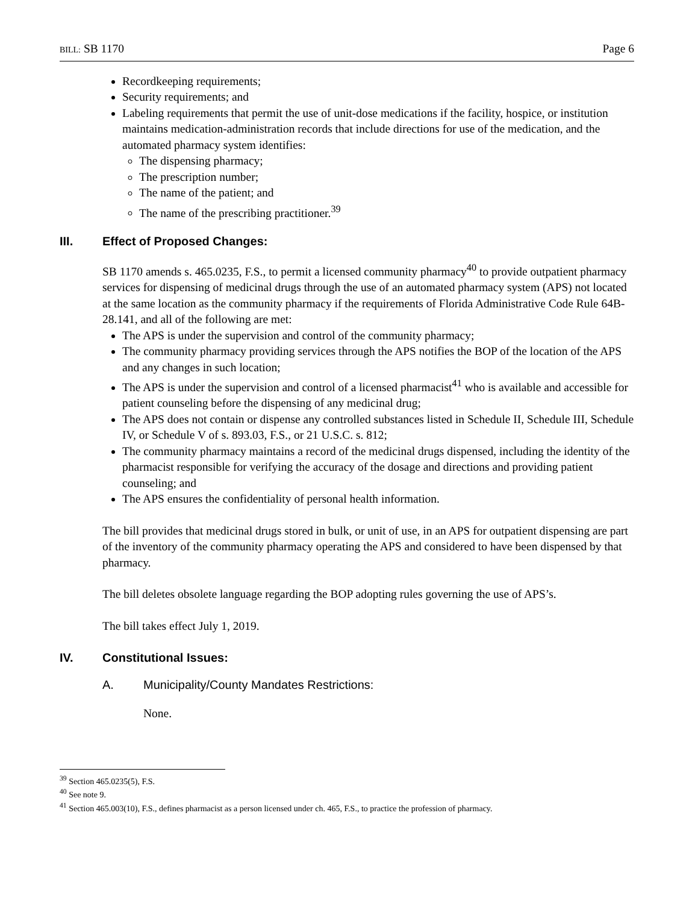BILL: SB 1170 Page 6
Recordkeeping requirements;
Security requirements; and
Labeling requirements that permit the use of unit-dose medications if the facility, hospice, or institution maintains medication-administration records that include directions for use of the medication, and the automated pharmacy system identifies:
The dispensing pharmacy;
The prescription number;
The name of the patient; and
The name of the prescribing practitioner.<sup>39</sup>
III. Effect of Proposed Changes:
SB 1170 amends s. 465.0235, F.S., to permit a licensed community pharmacy<sup>40</sup> to provide outpatient pharmacy services for dispensing of medicinal drugs through the use of an automated pharmacy system (APS) not located at the same location as the community pharmacy if the requirements of Florida Administrative Code Rule 64B-28.141, and all of the following are met:
The APS is under the supervision and control of the community pharmacy;
The community pharmacy providing services through the APS notifies the BOP of the location of the APS and any changes in such location;
The APS is under the supervision and control of a licensed pharmacist<sup>41</sup> who is available and accessible for patient counseling before the dispensing of any medicinal drug;
The APS does not contain or dispense any controlled substances listed in Schedule II, Schedule III, Schedule IV, or Schedule V of s. 893.03, F.S., or 21 U.S.C. s. 812;
The community pharmacy maintains a record of the medicinal drugs dispensed, including the identity of the pharmacist responsible for verifying the accuracy of the dosage and directions and providing patient counseling; and
The APS ensures the confidentiality of personal health information.
The bill provides that medicinal drugs stored in bulk, or unit of use, in an APS for outpatient dispensing are part of the inventory of the community pharmacy operating the APS and considered to have been dispensed by that pharmacy.
The bill deletes obsolete language regarding the BOP adopting rules governing the use of APS’s.
The bill takes effect July 1, 2019.
IV. Constitutional Issues:
A. Municipality/County Mandates Restrictions:
None.
<sup>39</sup> Section 465.0235(5), F.S.
<sup>40</sup> See note 9.
<sup>41</sup> Section 465.003(10), F.S., defines pharmacist as a person licensed under ch. 465, F.S., to practice the profession of pharmacy.